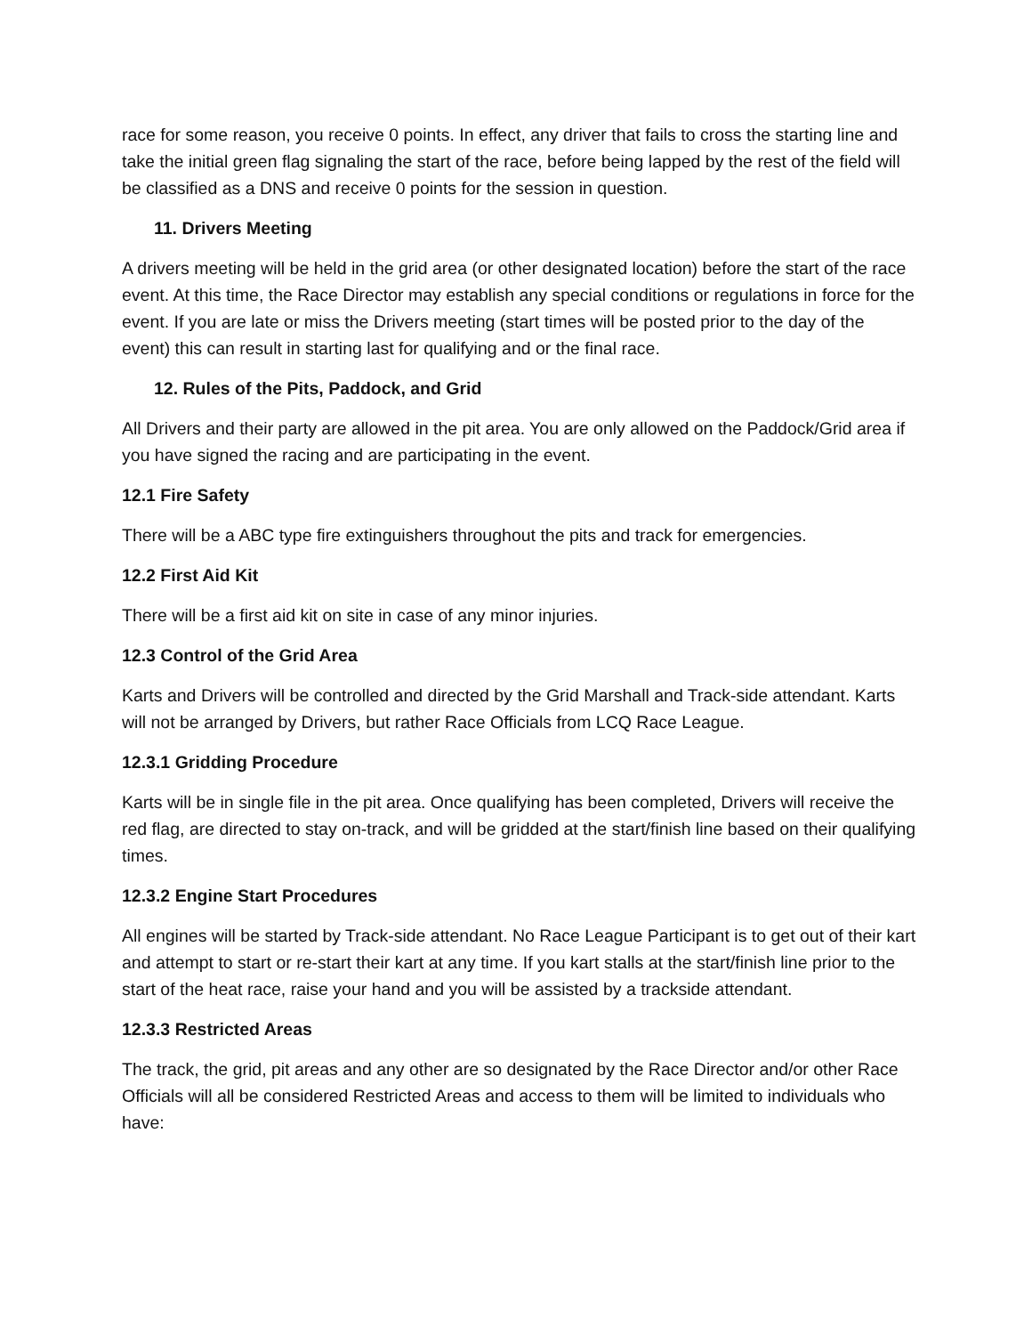race for some reason, you receive 0 points. In effect, any driver that fails to cross the starting line and take the initial green flag signaling the start of the race, before being lapped by the rest of the field will be classified as a DNS and receive 0 points for the session in question.
11. Drivers Meeting
A drivers meeting will be held in the grid area (or other designated location) before the start of the race event. At this time, the Race Director may establish any special conditions or regulations in force for the event. If you are late or miss the Drivers meeting (start times will be posted prior to the day of the event) this can result in starting last for qualifying and or the final race.
12. Rules of the Pits, Paddock, and Grid
All Drivers and their party are allowed in the pit area. You are only allowed on the Paddock/Grid area if you have signed the racing and are participating in the event.
12.1 Fire Safety
There will be a ABC type fire extinguishers throughout the pits and track for emergencies.
12.2 First Aid Kit
There will be a first aid kit on site in case of any minor injuries.
12.3 Control of the Grid Area
Karts and Drivers will be controlled and directed by the Grid Marshall and Track-side attendant. Karts will not be arranged by Drivers, but rather Race Officials from LCQ Race League.
12.3.1 Gridding Procedure
Karts will be in single file in the pit area. Once qualifying has been completed, Drivers will receive the red flag, are directed to stay on-track, and will be gridded at the start/finish line based on their qualifying times.
12.3.2 Engine Start Procedures
All engines will be started by Track-side attendant. No Race League Participant is to get out of their kart and attempt to start or re-start their kart at any time. If you kart stalls at the start/finish line prior to the start of the heat race, raise your hand and you will be assisted by a trackside attendant.
12.3.3 Restricted Areas
The track, the grid, pit areas and any other are so designated by the Race Director and/or other Race Officials will all be considered Restricted Areas and access to them will be limited to individuals who have: